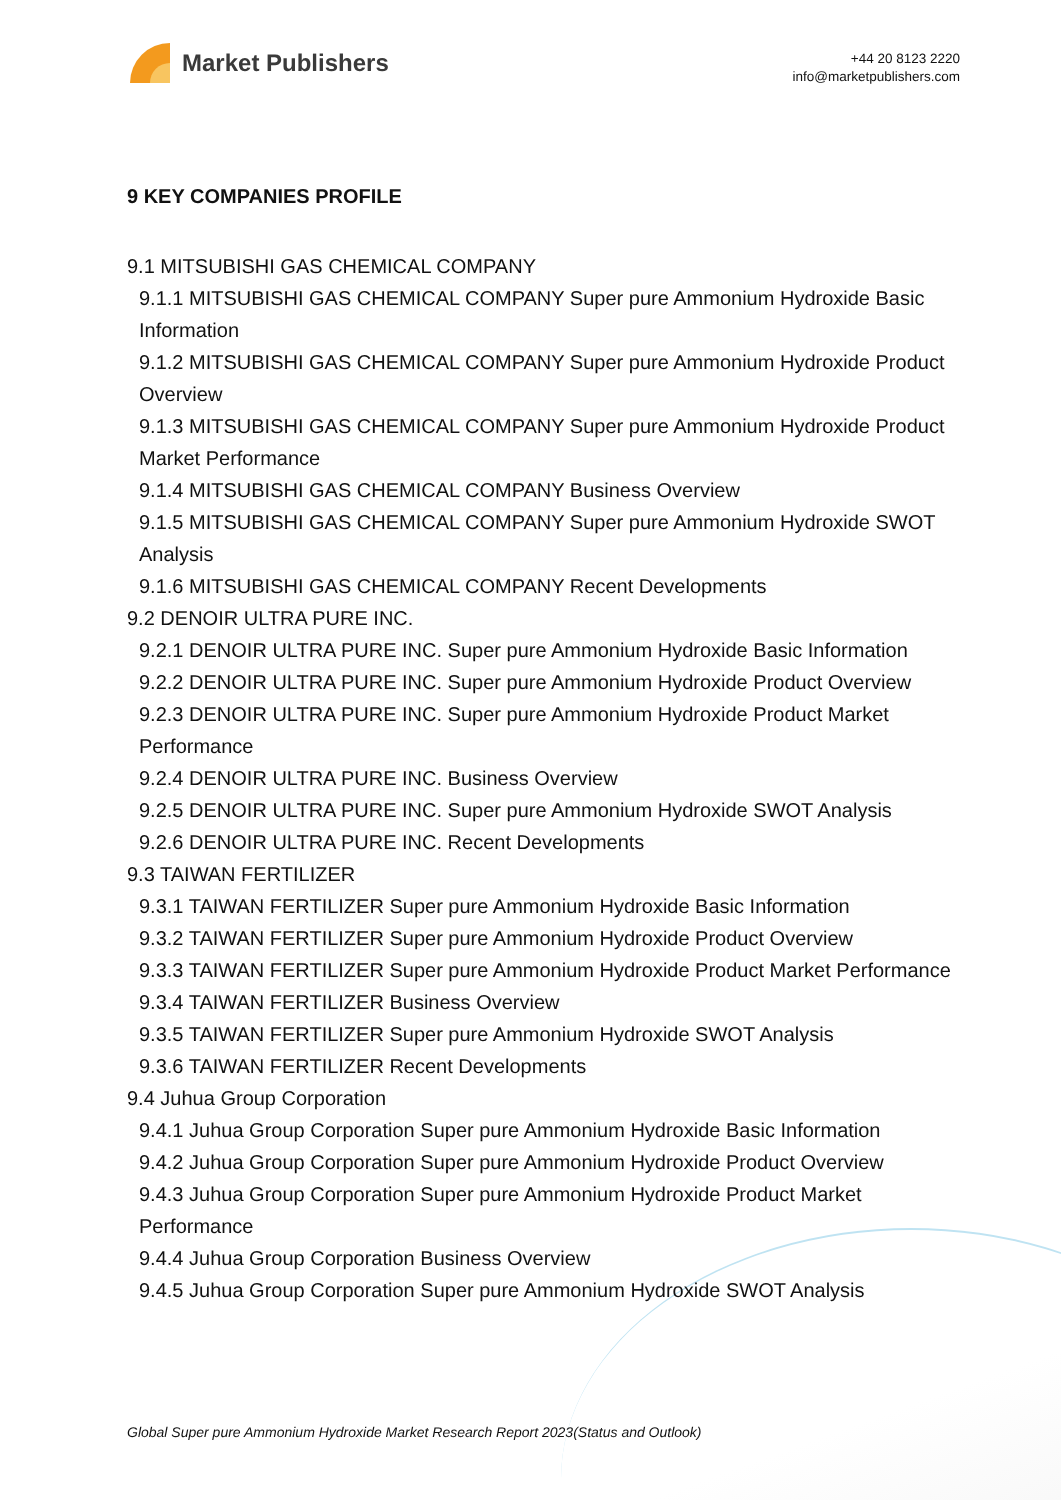Market Publishers
+44 20 8123 2220
info@marketpublishers.com
9 KEY COMPANIES PROFILE
9.1 MITSUBISHI GAS CHEMICAL COMPANY
9.1.1 MITSUBISHI GAS CHEMICAL COMPANY Super pure Ammonium Hydroxide Basic Information
9.1.2 MITSUBISHI GAS CHEMICAL COMPANY Super pure Ammonium Hydroxide Product Overview
9.1.3 MITSUBISHI GAS CHEMICAL COMPANY Super pure Ammonium Hydroxide Product Market Performance
9.1.4 MITSUBISHI GAS CHEMICAL COMPANY Business Overview
9.1.5 MITSUBISHI GAS CHEMICAL COMPANY Super pure Ammonium Hydroxide SWOT Analysis
9.1.6 MITSUBISHI GAS CHEMICAL COMPANY Recent Developments
9.2 DENOIR ULTRA PURE INC.
9.2.1 DENOIR ULTRA PURE INC. Super pure Ammonium Hydroxide Basic Information
9.2.2 DENOIR ULTRA PURE INC. Super pure Ammonium Hydroxide Product Overview
9.2.3 DENOIR ULTRA PURE INC. Super pure Ammonium Hydroxide Product Market Performance
9.2.4 DENOIR ULTRA PURE INC. Business Overview
9.2.5 DENOIR ULTRA PURE INC. Super pure Ammonium Hydroxide SWOT Analysis
9.2.6 DENOIR ULTRA PURE INC. Recent Developments
9.3 TAIWAN FERTILIZER
9.3.1 TAIWAN FERTILIZER Super pure Ammonium Hydroxide Basic Information
9.3.2 TAIWAN FERTILIZER Super pure Ammonium Hydroxide Product Overview
9.3.3 TAIWAN FERTILIZER Super pure Ammonium Hydroxide Product Market Performance
9.3.4 TAIWAN FERTILIZER Business Overview
9.3.5 TAIWAN FERTILIZER Super pure Ammonium Hydroxide SWOT Analysis
9.3.6 TAIWAN FERTILIZER Recent Developments
9.4 Juhua Group Corporation
9.4.1 Juhua Group Corporation Super pure Ammonium Hydroxide Basic Information
9.4.2 Juhua Group Corporation Super pure Ammonium Hydroxide Product Overview
9.4.3 Juhua Group Corporation Super pure Ammonium Hydroxide Product Market Performance
9.4.4 Juhua Group Corporation Business Overview
9.4.5 Juhua Group Corporation Super pure Ammonium Hydroxide SWOT Analysis
Global Super pure Ammonium Hydroxide Market Research Report 2023(Status and Outlook)